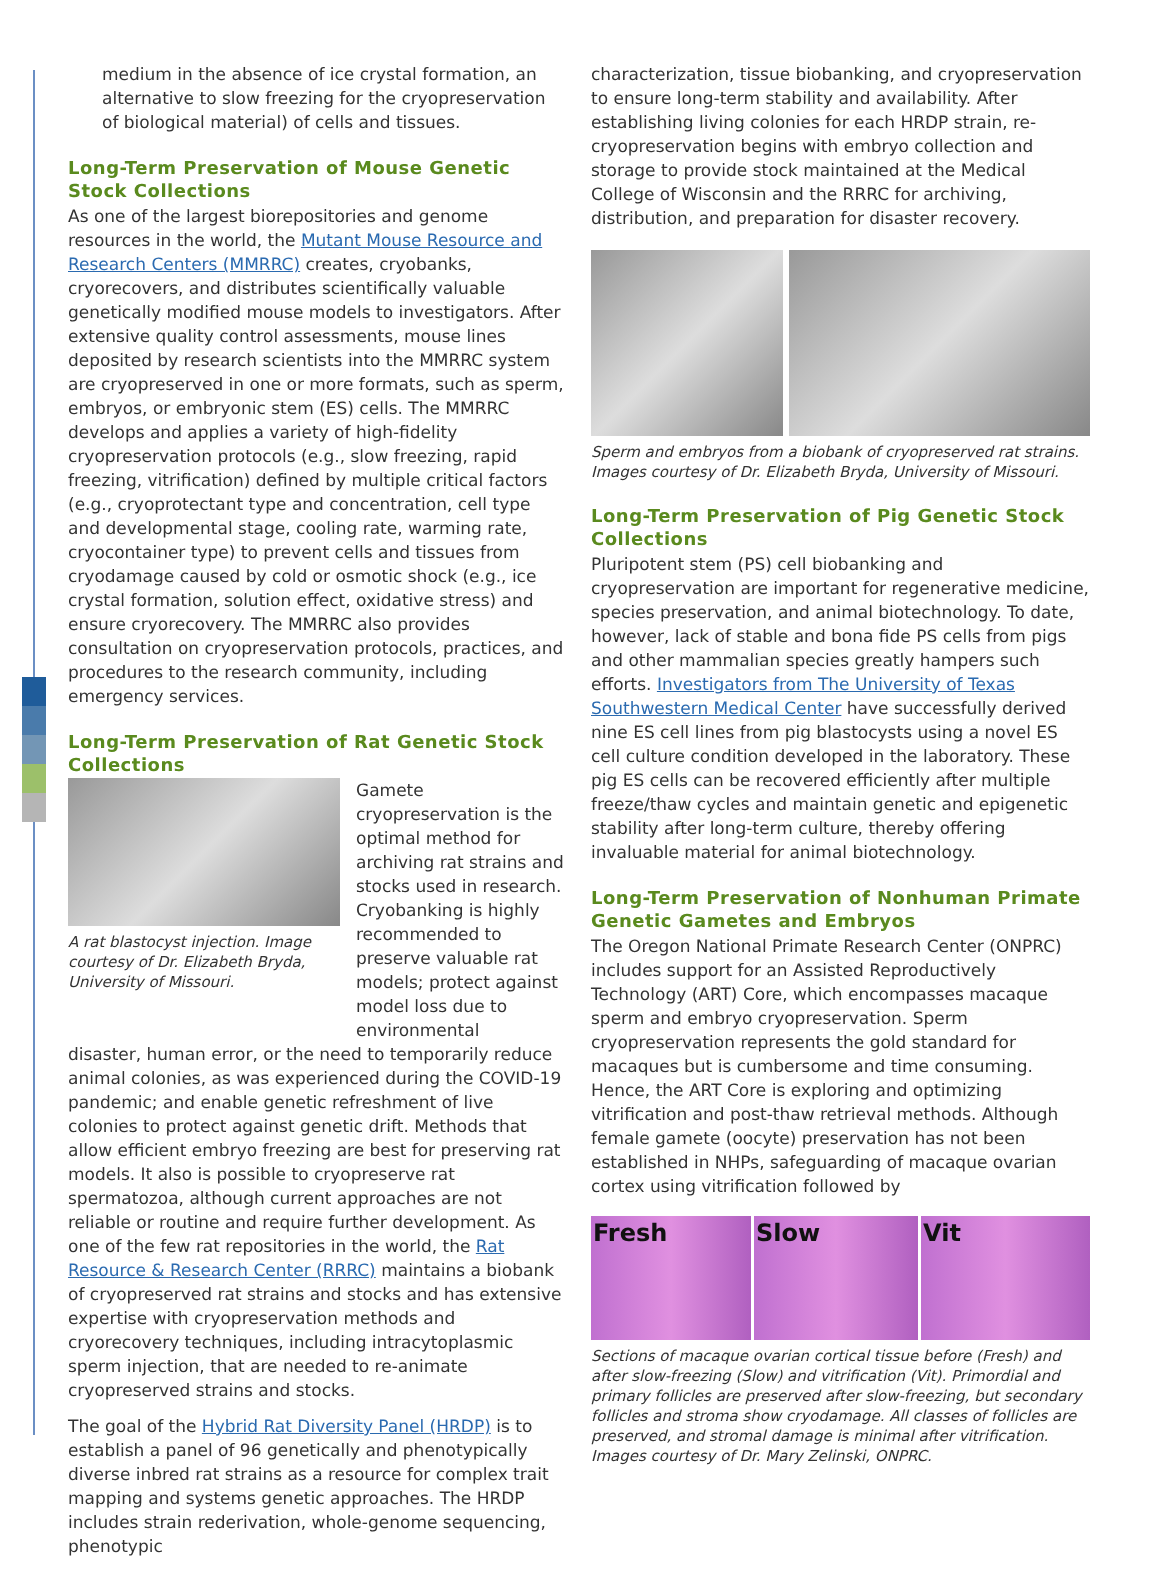medium in the absence of ice crystal formation, an alternative to slow freezing for the cryopreservation of biological material) of cells and tissues.
Long-Term Preservation of Mouse Genetic Stock Collections
As one of the largest biorepositories and genome resources in the world, the Mutant Mouse Resource and Research Centers (MMRRC) creates, cryobanks, cryorecovers, and distributes scientifically valuable genetically modified mouse models to investigators. After extensive quality control assessments, mouse lines deposited by research scientists into the MMRRC system are cryopreserved in one or more formats, such as sperm, embryos, or embryonic stem (ES) cells. The MMRRC develops and applies a variety of high-fidelity cryopreservation protocols (e.g., slow freezing, rapid freezing, vitrification) defined by multiple critical factors (e.g., cryoprotectant type and concentration, cell type and developmental stage, cooling rate, warming rate, cryocontainer type) to prevent cells and tissues from cryodamage caused by cold or osmotic shock (e.g., ice crystal formation, solution effect, oxidative stress) and ensure cryorecovery. The MMRRC also provides consultation on cryopreservation protocols, practices, and procedures to the research community, including emergency services.
Long-Term Preservation of Rat Genetic Stock Collections
A rat blastocyst injection. Image courtesy of Dr. Elizabeth Bryda, University of Missouri.
Gamete cryopreservation is the optimal method for archiving rat strains and stocks used in research. Cryobanking is highly recommended to preserve valuable rat models; protect against model loss due to environmental
disaster, human error, or the need to temporarily reduce animal colonies, as was experienced during the COVID-19 pandemic; and enable genetic refreshment of live colonies to protect against genetic drift. Methods that allow efficient embryo freezing are best for preserving rat models. It also is possible to cryopreserve rat spermatozoa, although current approaches are not reliable or routine and require further development. As one of the few rat repositories in the world, the Rat Resource & Research Center (RRRC) maintains a biobank of cryopreserved rat strains and stocks and has extensive expertise with cryopreservation methods and cryorecovery techniques, including intracytoplasmic sperm injection, that are needed to re-animate cryopreserved strains and stocks.
The goal of the Hybrid Rat Diversity Panel (HRDP) is to establish a panel of 96 genetically and phenotypically diverse inbred rat strains as a resource for complex trait mapping and systems genetic approaches. The HRDP includes strain rederivation, whole-genome sequencing, phenotypic
characterization, tissue biobanking, and cryopreservation to ensure long-term stability and availability. After establishing living colonies for each HRDP strain, re-cryopreservation begins with embryo collection and storage to provide stock maintained at the Medical College of Wisconsin and the RRRC for archiving, distribution, and preparation for disaster recovery.
Sperm and embryos from a biobank of cryopreserved rat strains. Images courtesy of Dr. Elizabeth Bryda, University of Missouri.
Long-Term Preservation of Pig Genetic Stock Collections
Pluripotent stem (PS) cell biobanking and cryopreservation are important for regenerative medicine, species preservation, and animal biotechnology. To date, however, lack of stable and bona fide PS cells from pigs and other mammalian species greatly hampers such efforts. Investigators from The University of Texas Southwestern Medical Center have successfully derived nine ES cell lines from pig blastocysts using a novel ES cell culture condition developed in the laboratory. These pig ES cells can be recovered efficiently after multiple freeze/thaw cycles and maintain genetic and epigenetic stability after long-term culture, thereby offering invaluable material for animal biotechnology.
Long-Term Preservation of Nonhuman Primate Genetic Gametes and Embryos
The Oregon National Primate Research Center (ONPRC) includes support for an Assisted Reproductively Technology (ART) Core, which encompasses macaque sperm and embryo cryopreservation. Sperm cryopreservation represents the gold standard for macaques but is cumbersome and time consuming. Hence, the ART Core is exploring and optimizing vitrification and post-thaw retrieval methods. Although female gamete (oocyte) preservation has not been established in NHPs, safeguarding of macaque ovarian cortex using vitrification followed by
Fresh Slow Vit
Sections of macaque ovarian cortical tissue before (Fresh) and after slow-freezing (Slow) and vitrification (Vit). Primordial and primary follicles are preserved after slow-freezing, but secondary follicles and stroma show cryodamage. All classes of follicles are preserved, and stromal damage is minimal after vitrification. Images courtesy of Dr. Mary Zelinski, ONPRC.